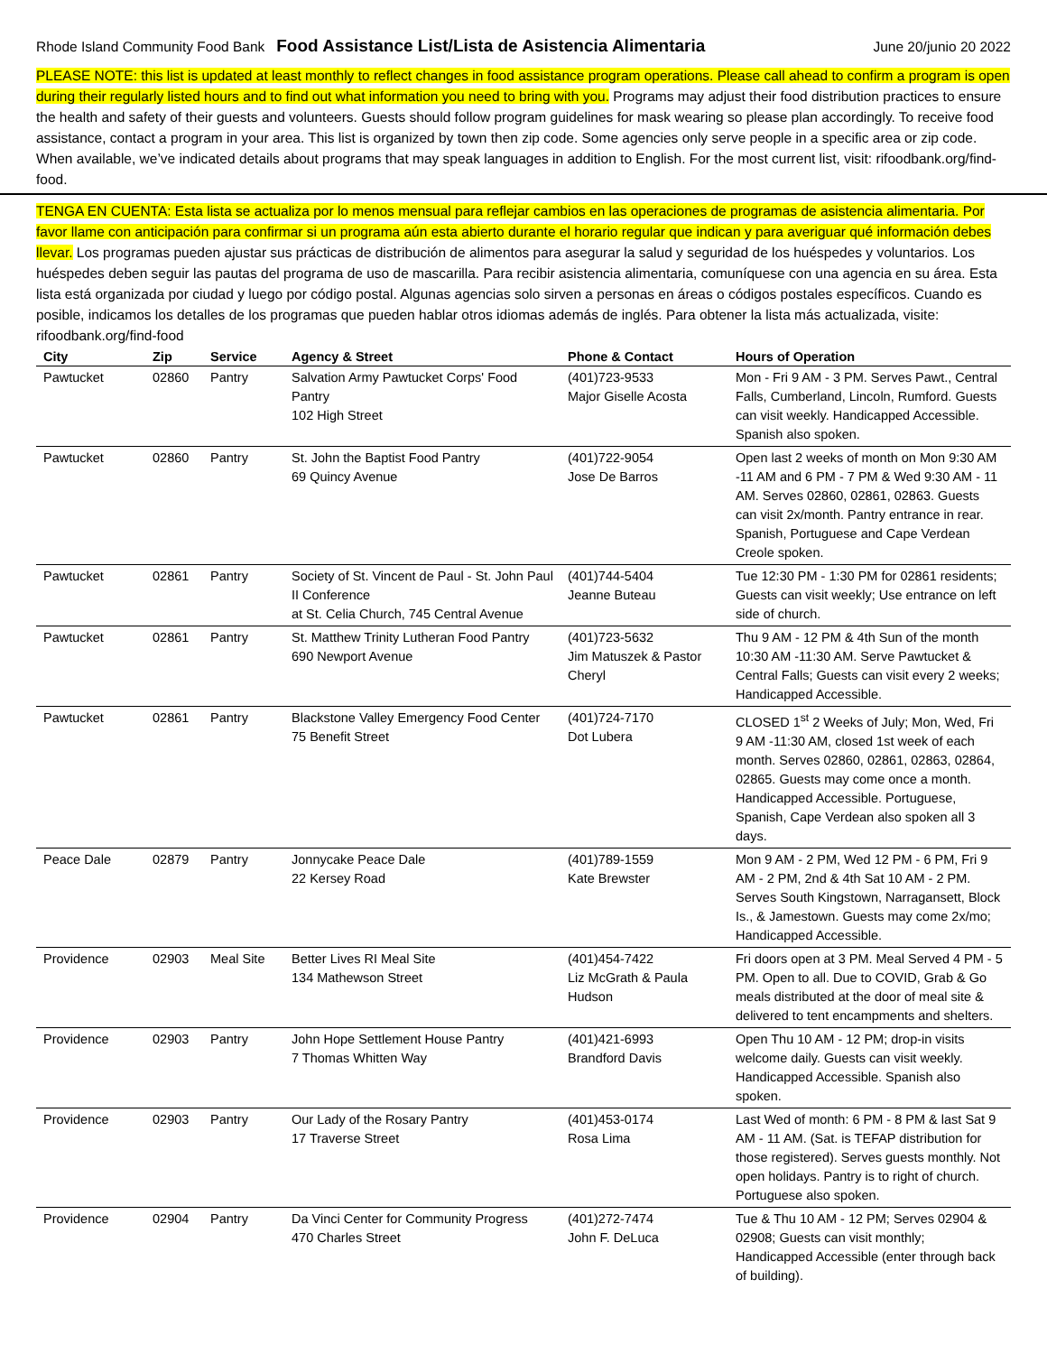Rhode Island Community Food Bank Food Assistance List/Lista de Asistencia Alimentaria June 20/junio 20 2022
PLEASE NOTE: this list is updated at least monthly to reflect changes in food assistance program operations. Please call ahead to confirm a program is open during their regularly listed hours and to find out what information you need to bring with you. Programs may adjust their food distribution practices to ensure the health and safety of their guests and volunteers. Guests should follow program guidelines for mask wearing so please plan accordingly. To receive food assistance, contact a program in your area. This list is organized by town then zip code. Some agencies only serve people in a specific area or zip code. When available, we’ve indicated details about programs that may speak languages in addition to English. For the most current list, visit: rifoodbank.org/find-food.
TENGA EN CUENTA: Esta lista se actualiza por lo menos mensual para reflejar cambios en las operaciones de programas de asistencia alimentaria. Por favor llame con anticipación para confirmar si un programa aún esta abierto durante el horario regular que indican y para averiguar qué información debes llevar. Los programas pueden ajustar sus prácticas de distribución de alimentos para asegurar la salud y seguridad de los huéspedes y voluntarios. Los huéspedes deben seguir las pautas del programa de uso de mascarilla. Para recibir asistencia alimentaria, comuníquese con una agencia en su área. Esta lista está organizada por ciudad y luego por código postal. Algunas agencias solo sirven a personas en áreas o códigos postales específicos. Cuando es posible, indicamos los detalles de los programas que pueden hablar otros idiomas además de inglés. Para obtener la lista más actualizada, visite: rifoodbank.org/find-food
| City | Zip | Service | Agency & Street | Phone & Contact | Hours of Operation |
| --- | --- | --- | --- | --- | --- |
| Pawtucket | 02860 | Pantry | Salvation Army Pawtucket Corps' Food Pantry 102 High Street | (401)723-9533 Major Giselle Acosta | Mon - Fri 9 AM - 3 PM. Serves Pawt., Central Falls, Cumberland, Lincoln, Rumford. Guests can visit weekly. Handicapped Accessible. Spanish also spoken. |
| Pawtucket | 02860 | Pantry | St. John the Baptist Food Pantry 69 Quincy Avenue | (401)722-9054 Jose De Barros | Open last 2 weeks of month on Mon 9:30 AM -11 AM and 6 PM - 7 PM & Wed 9:30 AM - 11 AM. Serves 02860, 02861, 02863. Guests can visit 2x/month. Pantry entrance in rear. Spanish, Portuguese and Cape Verdean Creole spoken. |
| Pawtucket | 02861 | Pantry | Society of St. Vincent de Paul - St. John Paul II Conference at St. Celia Church, 745 Central Avenue | (401)744-5404 Jeanne Buteau | Tue 12:30 PM - 1:30 PM for 02861 residents; Guests can visit weekly; Use entrance on left side of church. |
| Pawtucket | 02861 | Pantry | St. Matthew Trinity Lutheran Food Pantry 690 Newport Avenue | (401)723-5632 Jim Matuszek & Pastor Cheryl | Thu 9 AM - 12 PM & 4th Sun of the month 10:30 AM -11:30 AM. Serve Pawtucket & Central Falls; Guests can visit every 2 weeks; Handicapped Accessible. |
| Pawtucket | 02861 | Pantry | Blackstone Valley Emergency Food Center 75 Benefit Street | (401)724-7170 Dot Lubera | CLOSED 1<sup>st</sup> 2 Weeks of July; Mon, Wed, Fri 9 AM -11:30 AM, closed 1st week of each month. Serves 02860, 02861, 02863, 02864, 02865. Guests may come once a month. Handicapped Accessible. Portuguese, Spanish, Cape Verdean also spoken all 3 days. |
| Peace Dale | 02879 | Pantry | Jonnycake Peace Dale 22 Kersey Road | (401)789-1559 Kate Brewster | Mon 9 AM - 2 PM, Wed 12 PM - 6 PM, Fri 9 AM - 2 PM, 2nd & 4th Sat 10 AM - 2 PM. Serves South Kingstown, Narragansett, Block Is., & Jamestown. Guests may come 2x/mo; Handicapped Accessible. |
| Providence | 02903 | Meal Site | Better Lives RI Meal Site 134 Mathewson Street | (401)454-7422 Liz McGrath & Paula Hudson | Fri doors open at 3 PM. Meal Served 4 PM - 5 PM. Open to all. Due to COVID, Grab & Go meals distributed at the door of meal site & delivered to tent encampments and shelters. |
| Providence | 02903 | Pantry | John Hope Settlement House Pantry 7 Thomas Whitten Way | (401)421-6993 Brandford Davis | Open Thu 10 AM - 12 PM; drop-in visits welcome daily. Guests can visit weekly. Handicapped Accessible. Spanish also spoken. |
| Providence | 02903 | Pantry | Our Lady of the Rosary Pantry 17 Traverse Street | (401)453-0174 Rosa Lima | Last Wed of month: 6 PM - 8 PM & last Sat 9 AM - 11 AM. (Sat. is TEFAP distribution for those registered). Serves guests monthly. Not open holidays. Pantry is to right of church. Portuguese also spoken. |
| Providence | 02904 | Pantry | Da Vinci Center for Community Progress 470 Charles Street | (401)272-7474 John F. DeLuca | Tue & Thu 10 AM - 12 PM; Serves 02904 & 02908; Guests can visit monthly; Handicapped Accessible (enter through back of building). |